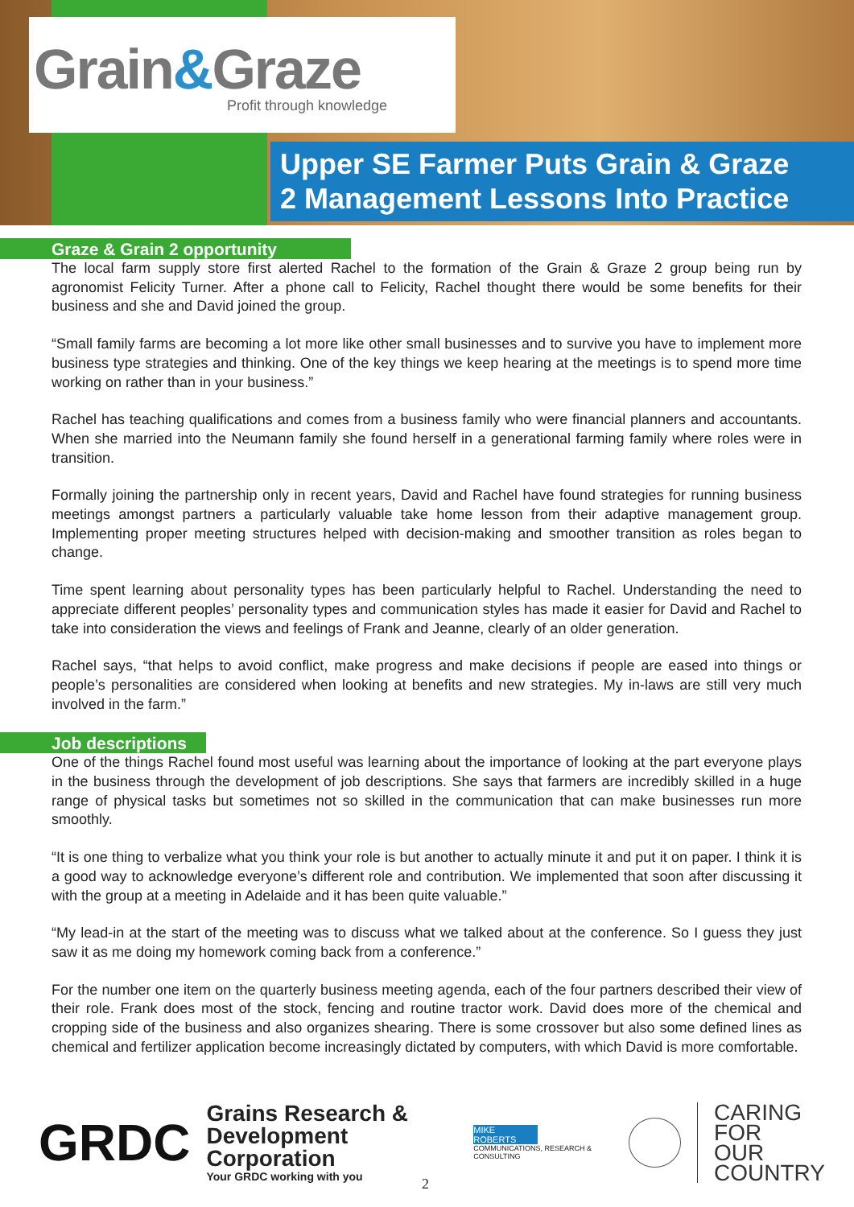Grain&Graze
Profit through knowledge
Upper SE Farmer Puts Grain & Graze
2 Management Lessons Into Practice
Graze & Grain 2 opportunity
The local farm supply store first alerted Rachel to the formation of the Grain & Graze 2 group being run by agronomist Felicity Turner. After a phone call to Felicity, Rachel thought there would be some benefits for their business and she and David joined the group.
“Small family farms are becoming a lot more like other small businesses and to survive you have to implement more business type strategies and thinking. One of the key things we keep hearing at the meetings is to spend more time working on rather than in your business.”
Rachel has teaching qualifications and comes from a business family who were financial planners and accountants. When she married into the Neumann family she found herself in a generational farming family where roles were in transition.
Formally joining the partnership only in recent years, David and Rachel have found strategies for running business meetings amongst partners a particularly valuable take home lesson from their adaptive management group. Implementing proper meeting structures helped with decision-making and smoother transition as roles began to change.
Time spent learning about personality types has been particularly helpful to Rachel. Understanding the need to appreciate different peoples’ personality types and communication styles has made it easier for David and Rachel to take into consideration the views and feelings of Frank and Jeanne, clearly of an older generation.
Rachel says, “that helps to avoid conflict, make progress and make decisions if people are eased into things or people’s personalities are considered when looking at benefits and new strategies. My in-laws are still very much involved in the farm.”
Job descriptions
One of the things Rachel found most useful was learning about the importance of looking at the part everyone plays in the business through the development of job descriptions. She says that farmers are incredibly skilled in a huge range of physical tasks but sometimes not so skilled in the communication that can make businesses run more smoothly.
“It is one thing to verbalize what you think your role is but another to actually minute it and put it on paper. I think it is a good way to acknowledge everyone’s different role and contribution. We implemented that soon after discussing it with the group at a meeting in Adelaide and it has been quite valuable.”
“My lead-in at the start of the meeting was to discuss what we talked about at the conference. So I guess they just saw it as me doing my homework coming back from a conference.”
For the number one item on the quarterly business meeting agenda, each of the four partners described their view of their role. Frank does most of the stock, fencing and routine tractor work. David does more of the chemical and cropping side of the business and also organizes shearing. There is some crossover but also some defined lines as chemical and fertilizer application become increasingly dictated by computers, with which David is more comfortable.
GRDC
Grains Research &
Development Corporation
Your GRDC working with you
MIKE ROBERTS
COMMUNICATIONS, RESEARCH & CONSULTING
CARING
FOR
OUR
COUNTRY
2